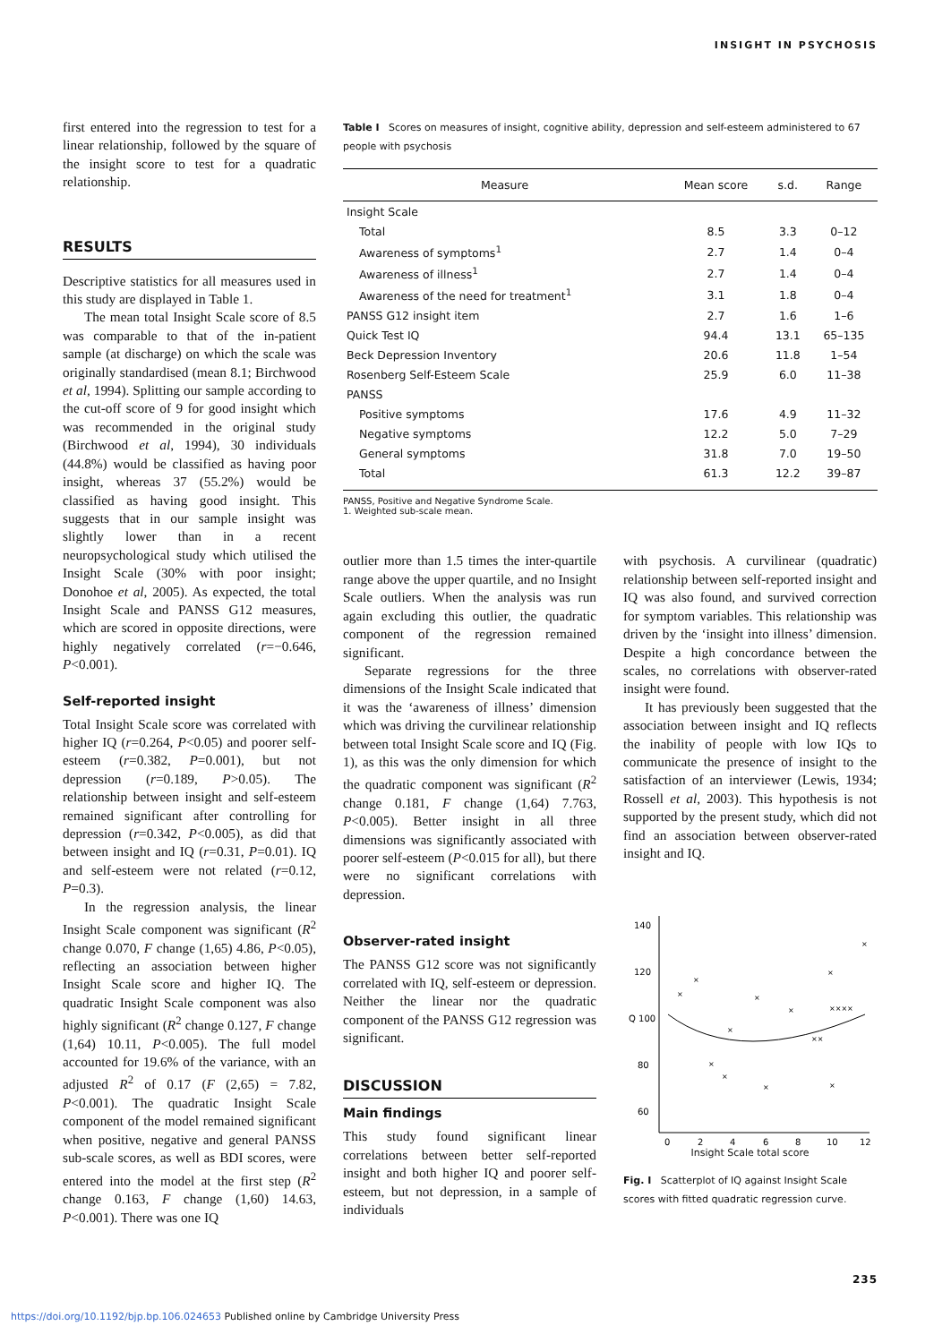INSIGHT IN PSYCHOSIS
first entered into the regression to test for a linear relationship, followed by the square of the insight score to test for a quadratic relationship.
RESULTS
Descriptive statistics for all measures used in this study are displayed in Table 1.
The mean total Insight Scale score of 8.5 was comparable to that of the in-patient sample (at discharge) on which the scale was originally standardised (mean 8.1; Birchwood et al, 1994). Splitting our sample according to the cut-off score of 9 for good insight which was recommended in the original study (Birchwood et al, 1994), 30 individuals (44.8%) would be classified as having poor insight, whereas 37 (55.2%) would be classified as having good insight. This suggests that in our sample insight was slightly lower than in a recent neuropsychological study which utilised the Insight Scale (30% with poor insight; Donohoe et al, 2005). As expected, the total Insight Scale and PANSS G12 measures, which are scored in opposite directions, were highly negatively correlated (r=−0.646, P<0.001).
Self-reported insight
Total Insight Scale score was correlated with higher IQ (r=0.264, P<0.05) and poorer self-esteem (r=0.382, P=0.001), but not depression (r=0.189, P>0.05). The relationship between insight and self-esteem remained significant after controlling for depression (r=0.342, P<0.005), as did that between insight and IQ (r=0.31, P=0.01). IQ and self-esteem were not related (r=0.12, P=0.3).
In the regression analysis, the linear Insight Scale component was significant (R<sup>2</sup> change 0.070, F change (1,65) 4.86, P<0.05), reflecting an association between higher Insight Scale score and higher IQ. The quadratic Insight Scale component was also highly significant (R<sup>2</sup> change 0.127, F change (1,64) 10.11, P<0.005). The full model accounted for 19.6% of the variance, with an adjusted R<sup>2</sup> of 0.17 (F (2,65) = 7.82, P<0.001). The quadratic Insight Scale component of the model remained significant when positive, negative and general PANSS sub-scale scores, as well as BDI scores, were entered into the model at the first step (R<sup>2</sup> change 0.163, F change (1,60) 14.63, P<0.001). There was one IQ
Table I Scores on measures of insight, cognitive ability, depression and self-esteem administered to 67 people with psychosis
| Measure | Mean score | s.d. | Range |
| --- | --- | --- | --- |
| Insight Scale | | | |
| Total | 8.5 | 3.3 | 0–12 |
| Awareness of symptoms<sup>1</sup> | 2.7 | 1.4 | 0–4 |
| Awareness of illness<sup>1</sup> | 2.7 | 1.4 | 0–4 |
| Awareness of the need for treatment<sup>1</sup> | 3.1 | 1.8 | 0–4 |
| PANSS G12 insight item | 2.7 | 1.6 | 1–6 |
| Quick Test IQ | 94.4 | 13.1 | 65–135 |
| Beck Depression Inventory | 20.6 | 11.8 | 1–54 |
| Rosenberg Self-Esteem Scale | 25.9 | 6.0 | 11–38 |
| PANSS | | | |
| Positive symptoms | 17.6 | 4.9 | 11–32 |
| Negative symptoms | 12.2 | 5.0 | 7–29 |
| General symptoms | 31.8 | 7.0 | 19–50 |
| Total | 61.3 | 12.2 | 39–87 |
PANSS, Positive and Negative Syndrome Scale.
1. Weighted sub-scale mean.
outlier more than 1.5 times the inter-quartile range above the upper quartile, and no Insight Scale outliers. When the analysis was run again excluding this outlier, the quadratic component of the regression remained significant.
Separate regressions for the three dimensions of the Insight Scale indicated that it was the ‘awareness of illness’ dimension which was driving the curvilinear relationship between total Insight Scale score and IQ (Fig. 1), as this was the only dimension for which the quadratic component was significant (R<sup>2</sup> change 0.181, F change (1,64) 7.763, P<0.005). Better insight in all three dimensions was significantly associated with poorer self-esteem (P<0.015 for all), but there were no significant correlations with depression.
Observer-rated insight
The PANSS G12 score was not significantly correlated with IQ, self-esteem or depression. Neither the linear nor the quadratic component of the PANSS G12 regression was significant.
DISCUSSION
Main findings
This study found significant linear correlations between better self-reported insight and both higher IQ and poorer self-esteem, but not depression, in a sample of individuals
with psychosis. A curvilinear (quadratic) relationship between self-reported insight and IQ was also found, and survived correction for symptom variables. This relationship was driven by the ‘insight into illness’ dimension. Despite a high concordance between the scales, no correlations with observer-rated insight were found.
It has previously been suggested that the association between insight and IQ reflects the inability of people with low IQs to communicate the presence of insight to the satisfaction of an interviewer (Lewis, 1934; Rossell et al, 2003). This hypothesis is not supported by the present study, which did not find an association between observer-rated insight and IQ.
140
120
Q 100
80
60
0
2
4
6
8
10
12
×
×
×
×
×
×
××××
×
×
×
×
××
×
Insight Scale total score
Fig. I Scatterplot of IQ against Insight Scale scores with fitted quadratic regression curve.
235
https://doi.org/10.1192/bjp.bp.106.024653 Published online by Cambridge University Press